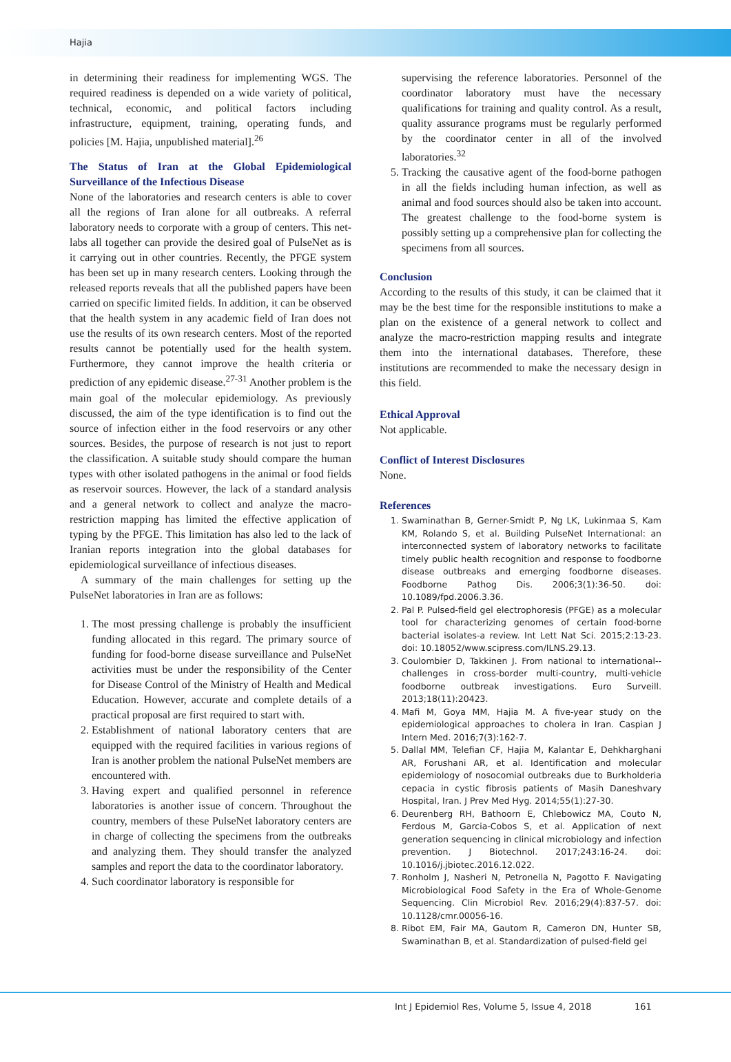Hajia
in determining their readiness for implementing WGS. The required readiness is depended on a wide variety of political, technical, economic, and political factors including infrastructure, equipment, training, operating funds, and policies [M. Hajia, unpublished material].<sup>26</sup>
The Status of Iran at the Global Epidemiological Surveillance of the Infectious Disease
None of the laboratories and research centers is able to cover all the regions of Iran alone for all outbreaks. A referral laboratory needs to corporate with a group of centers. This net-labs all together can provide the desired goal of PulseNet as is it carrying out in other countries. Recently, the PFGE system has been set up in many research centers. Looking through the released reports reveals that all the published papers have been carried on specific limited fields. In addition, it can be observed that the health system in any academic field of Iran does not use the results of its own research centers. Most of the reported results cannot be potentially used for the health system. Furthermore, they cannot improve the health criteria or prediction of any epidemic disease.<sup>27-31</sup> Another problem is the main goal of the molecular epidemiology. As previously discussed, the aim of the type identification is to find out the source of infection either in the food reservoirs or any other sources. Besides, the purpose of research is not just to report the classification. A suitable study should compare the human types with other isolated pathogens in the animal or food fields as reservoir sources. However, the lack of a standard analysis and a general network to collect and analyze the macro-restriction mapping has limited the effective application of typing by the PFGE. This limitation has also led to the lack of Iranian reports integration into the global databases for epidemiological surveillance of infectious diseases.
A summary of the main challenges for setting up the PulseNet laboratories in Iran are as follows:
1. The most pressing challenge is probably the insufficient funding allocated in this regard. The primary source of funding for food-borne disease surveillance and PulseNet activities must be under the responsibility of the Center for Disease Control of the Ministry of Health and Medical Education. However, accurate and complete details of a practical proposal are first required to start with.
2. Establishment of national laboratory centers that are equipped with the required facilities in various regions of Iran is another problem the national PulseNet members are encountered with.
3. Having expert and qualified personnel in reference laboratories is another issue of concern. Throughout the country, members of these PulseNet laboratory centers are in charge of collecting the specimens from the outbreaks and analyzing them. They should transfer the analyzed samples and report the data to the coordinator laboratory.
4. Such coordinator laboratory is responsible for
supervising the reference laboratories. Personnel of the coordinator laboratory must have the necessary qualifications for training and quality control. As a result, quality assurance programs must be regularly performed by the coordinator center in all of the involved laboratories.<sup>32</sup>
5. Tracking the causative agent of the food-borne pathogen in all the fields including human infection, as well as animal and food sources should also be taken into account. The greatest challenge to the food-borne system is possibly setting up a comprehensive plan for collecting the specimens from all sources.
Conclusion
According to the results of this study, it can be claimed that it may be the best time for the responsible institutions to make a plan on the existence of a general network to collect and analyze the macro-restriction mapping results and integrate them into the international databases. Therefore, these institutions are recommended to make the necessary design in this field.
Ethical Approval
Not applicable.
Conflict of Interest Disclosures
None.
References
1. Swaminathan B, Gerner-Smidt P, Ng LK, Lukinmaa S, Kam KM, Rolando S, et al. Building PulseNet International: an interconnected system of laboratory networks to facilitate timely public health recognition and response to foodborne disease outbreaks and emerging foodborne diseases. Foodborne Pathog Dis. 2006;3(1):36-50. doi: 10.1089/fpd.2006.3.36.
2. Pal P. Pulsed-field gel electrophoresis (PFGE) as a molecular tool for characterizing genomes of certain food-borne bacterial isolates-a review. Int Lett Nat Sci. 2015;2:13-23. doi: 10.18052/www.scipress.com/ILNS.29.13.
3. Coulombier D, Takkinen J. From national to international--challenges in cross-border multi-country, multi-vehicle foodborne outbreak investigations. Euro Surveill. 2013;18(11):20423.
4. Mafi M, Goya MM, Hajia M. A five-year study on the epidemiological approaches to cholera in Iran. Caspian J Intern Med. 2016;7(3):162-7.
5. Dallal MM, Telefian CF, Hajia M, Kalantar E, Dehkharghani AR, Forushani AR, et al. Identification and molecular epidemiology of nosocomial outbreaks due to Burkholderia cepacia in cystic fibrosis patients of Masih Daneshvary Hospital, Iran. J Prev Med Hyg. 2014;55(1):27-30.
6. Deurenberg RH, Bathoorn E, Chlebowicz MA, Couto N, Ferdous M, Garcia-Cobos S, et al. Application of next generation sequencing in clinical microbiology and infection prevention. J Biotechnol. 2017;243:16-24. doi: 10.1016/j.jbiotec.2016.12.022.
7. Ronholm J, Nasheri N, Petronella N, Pagotto F. Navigating Microbiological Food Safety in the Era of Whole-Genome Sequencing. Clin Microbiol Rev. 2016;29(4):837-57. doi: 10.1128/cmr.00056-16.
8. Ribot EM, Fair MA, Gautom R, Cameron DN, Hunter SB, Swaminathan B, et al. Standardization of pulsed-field gel
Int J Epidemiol Res, Volume 5, Issue 4, 2018 161